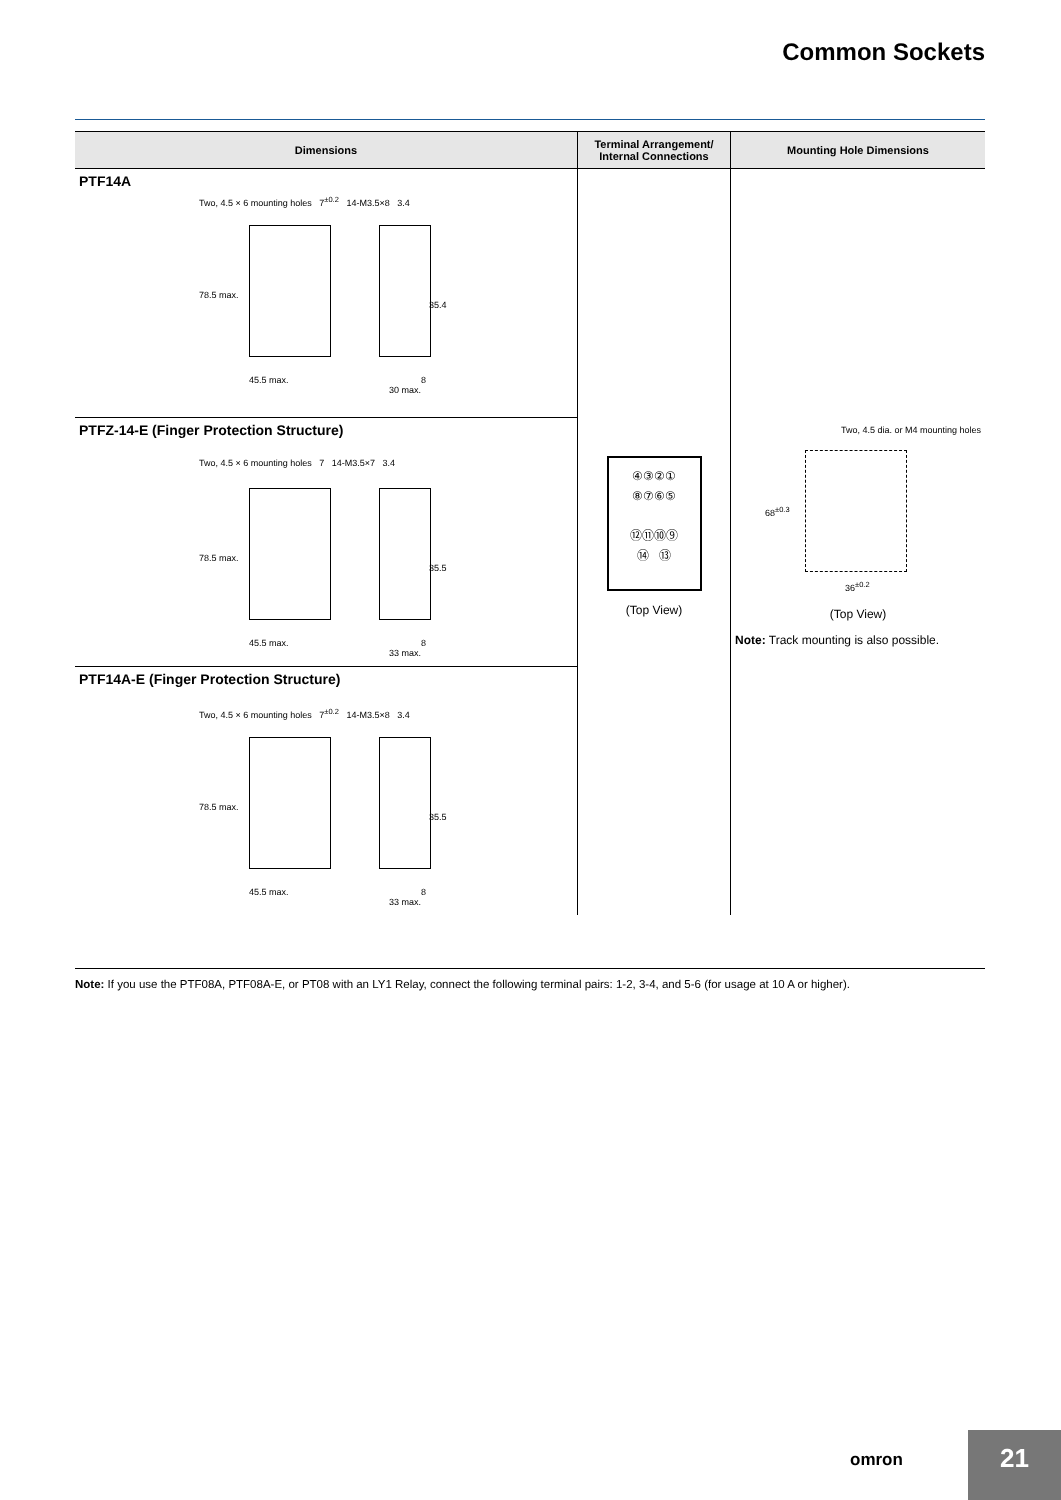Common Sockets
| Dimensions | Terminal Arrangement/ Internal Connections | Mounting Hole Dimensions |
| --- | --- | --- |
| PTF14A Two, 4.5 × 6 mounting holes 7<sup>±0.2</sup> 14-M3.5×8 3.4 78.5 max. 35.4 45.5 max. 8 30 max. | ④③②① ⑧⑦⑥⑤ ⑫⑪⑩⑨ ⑭ ⑬ (Top View) | Two, 4.5 dia. or M4 mounting holes 68<sup>±0.3</sup> 36<sup>±0.2</sup> (Top View) Note: Track mounting is also possible. |
| PTFZ-14-E (Finger Protection Structure) Two, 4.5 × 6 mounting holes 7 14-M3.5×7 3.4 78.5 max. 35.5 45.5 max. 8 33 max. | | |
| PTF14A-E (Finger Protection Structure) Two, 4.5 × 6 mounting holes 7<sup>±0.2</sup> 14-M3.5×8 3.4 78.5 max. 35.5 45.5 max. 8 33 max. | | |
Note: If you use the PTF08A, PTF08A-E, or PT08 with an LY1 Relay, connect the following terminal pairs: 1-2, 3-4, and 5-6 (for usage at 10 A or higher).
omron 21